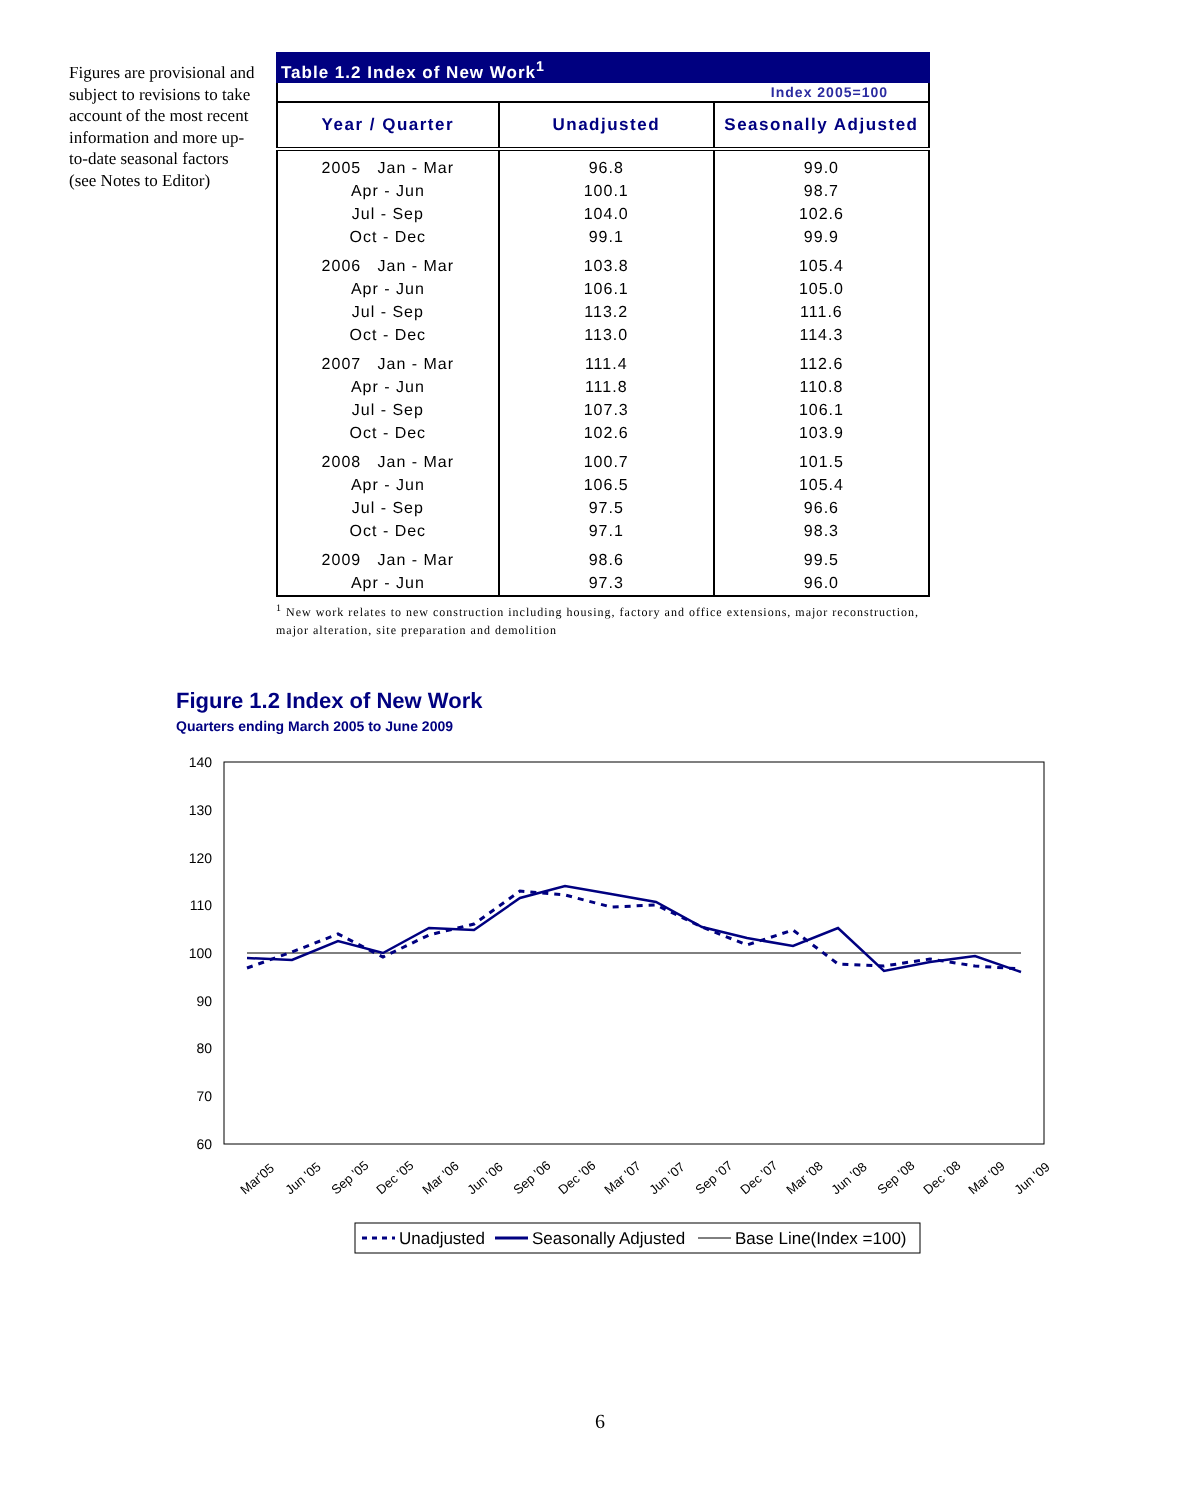Figures are provisional and subject to revisions to take account of the most recent information and more up-to-date seasonal factors (see Notes to Editor)
Table 1.2 Index of New Work<sup>1</sup>
Index 2005=100
| Year / Quarter | Unadjusted | Seasonally Adjusted |
| --- | --- | --- |
| 2005 Jan - Mar | 96.8 | 99.0 |
| Apr - Jun | 100.1 | 98.7 |
| Jul - Sep | 104.0 | 102.6 |
| Oct - Dec | 99.1 | 99.9 |
| 2006 Jan - Mar | 103.8 | 105.4 |
| Apr - Jun | 106.1 | 105.0 |
| Jul - Sep | 113.2 | 111.6 |
| Oct - Dec | 113.0 | 114.3 |
| 2007 Jan - Mar | 111.4 | 112.6 |
| Apr - Jun | 111.8 | 110.8 |
| Jul - Sep | 107.3 | 106.1 |
| Oct - Dec | 102.6 | 103.9 |
| 2008 Jan - Mar | 100.7 | 101.5 |
| Apr - Jun | 106.5 | 105.4 |
| Jul - Sep | 97.5 | 96.6 |
| Oct - Dec | 97.1 | 98.3 |
| 2009 Jan - Mar | 98.6 | 99.5 |
| Apr - Jun | 97.3 | 96.0 |
<sup>1</sup> New work relates to new construction including housing, factory and office extensions, major reconstruction, major alteration, site preparation and demolition
Figure 1.2 Index of New Work
Quarters ending March 2005 to June 2009
140
130
120
110
100
90
80
70
60
Mar'05
Jun '05
Sep '05
Dec '05
Mar '06
Jun '06
Sep '06
Dec '06
Mar '07
Jun '07
Sep '07
Dec '07
Mar '08
Jun '08
Sep '08
Dec '08
Mar '09
Jun '09
Unadjusted
Seasonally Adjusted
Base Line(Index =100)
6